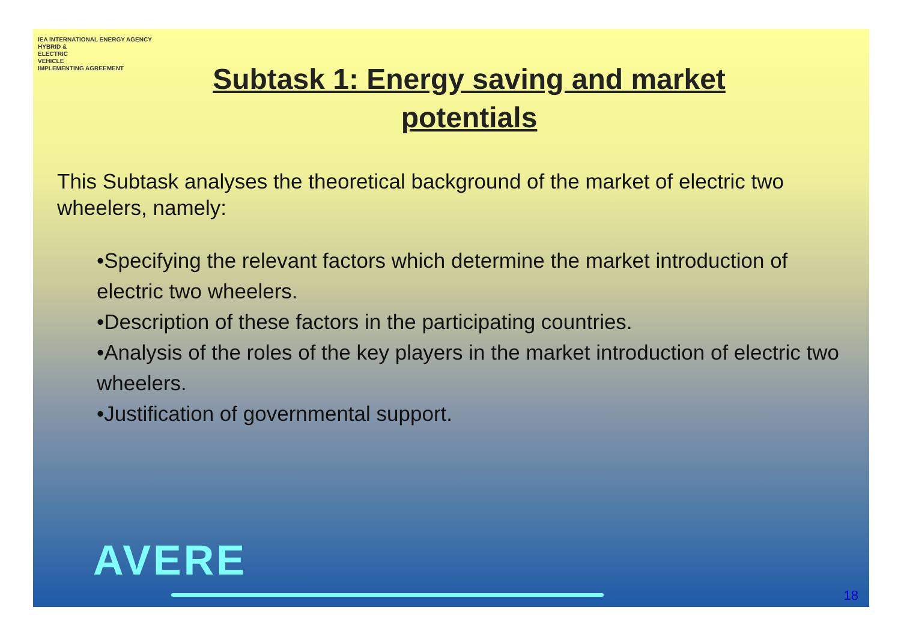IEA INTERNATIONAL ENERGY AGENCY
HYBRID &
ELECTRIC
VEHICLE
IMPLEMENTING AGREEMENT
Subtask 1: Energy saving and market
potentials
This Subtask analyses the theoretical background of the market of electric two wheelers, namely:
•Specifying the relevant factors which determine the market introduction of electric two wheelers.
•Description of these factors in the participating countries.
•Analysis of the roles of the key players in the market introduction of electric two wheelers.
•Justification of governmental support.
AVERE
18